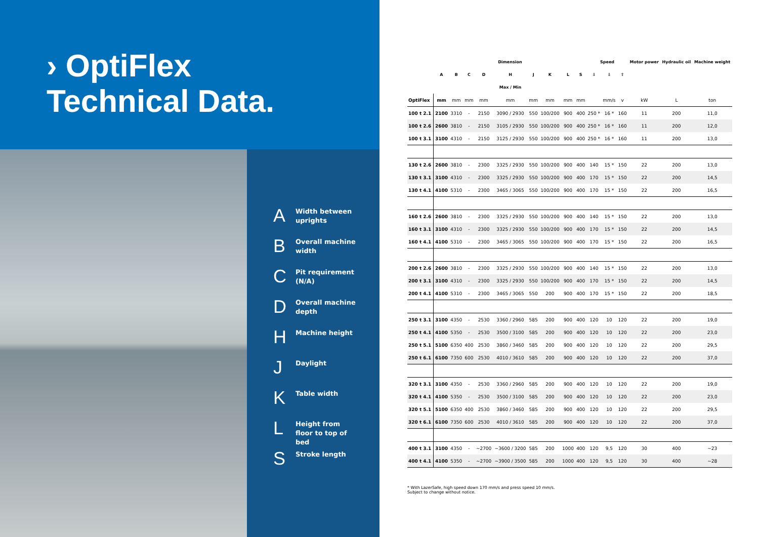› OptiFlex
Technical Data.
A Width between uprights
B Overall machine width
C Pit requirement (N/A)
D Overall machine depth
H Machine height
J Daylight
K Table width
L Height from floor to top of bed
S Stroke length
| | Dimension | | | | | | | | | Speed | | | Motor power | Hydraulic oil | Machine weight |
| --- | --- | --- | --- | --- | --- | --- | --- | --- | --- | --- | --- | --- | --- | --- | --- |
| | A | B | C | D | H | J | K | L | S | ⇩ | ⇩ | ⇧ | | | |
| | | | | | Max / Min | | | | | | | | | | |
| OptiFlex | mm | mm | mm | mm | mm | mm | mm | mm | mm | | mm/s | v | kW | L | ton |
| 100 t 2.1 | 2100 | 3310 | - | 2150 | 3090 / 2930 | 550 | 100/200 | 900 | 400 | 250 * | 16 * | 160 | 11 | 200 | 11,0 |
| 100 t 2.6 | 2600 | 3810 | - | 2150 | 3105 / 2930 | 550 | 100/200 | 900 | 400 | 250 * | 16 * | 160 | 11 | 200 | 12,0 |
| 100 t 3.1 | 3100 | 4310 | - | 2150 | 3125 / 2930 | 550 | 100/200 | 900 | 400 | 250 * | 16 * | 160 | 11 | 200 | 13,0 |
| 130 t 2.6 | 2600 | 3810 | - | 2300 | 3325 / 2930 | 550 | 100/200 | 900 | 400 | 140 | 15 * | 150 | 22 | 200 | 13,0 |
| 130 t 3.1 | 3100 | 4310 | - | 2300 | 3325 / 2930 | 550 | 100/200 | 900 | 400 | 170 | 15 * | 150 | 22 | 200 | 14,5 |
| 130 t 4.1 | 4100 | 5310 | - | 2300 | 3465 / 3065 | 550 | 100/200 | 900 | 400 | 170 | 15 * | 150 | 22 | 200 | 16,5 |
| 160 t 2.6 | 2600 | 3810 | - | 2300 | 3325 / 2930 | 550 | 100/200 | 900 | 400 | 140 | 15 * | 150 | 22 | 200 | 13,0 |
| 160 t 3.1 | 3100 | 4310 | - | 2300 | 3325 / 2930 | 550 | 100/200 | 900 | 400 | 170 | 15 * | 150 | 22 | 200 | 14,5 |
| 160 t 4.1 | 4100 | 5310 | - | 2300 | 3465 / 3065 | 550 | 100/200 | 900 | 400 | 170 | 15 * | 150 | 22 | 200 | 16,5 |
| 200 t 2.6 | 2600 | 3810 | - | 2300 | 3325 / 2930 | 550 | 100/200 | 900 | 400 | 140 | 15 * | 150 | 22 | 200 | 13,0 |
| 200 t 3.1 | 3100 | 4310 | - | 2300 | 3325 / 2930 | 550 | 100/200 | 900 | 400 | 170 | 15 * | 150 | 22 | 200 | 14,5 |
| 200 t 4.1 | 4100 | 5310 | - | 2300 | 3465 / 3065 | 550 | 200 | 900 | 400 | 170 | 15 * | 150 | 22 | 200 | 18,5 |
| 250 t 3.1 | 3100 | 4350 | - | 2530 | 3360 / 2960 | 585 | 200 | 900 | 400 | 120 | 10 | 120 | 22 | 200 | 19,0 |
| 250 t 4.1 | 4100 | 5350 | - | 2530 | 3500 / 3100 | 585 | 200 | 900 | 400 | 120 | 10 | 120 | 22 | 200 | 23,0 |
| 250 t 5.1 | 5100 | 6350 | 400 | 2530 | 3860 / 3460 | 585 | 200 | 900 | 400 | 120 | 10 | 120 | 22 | 200 | 29,5 |
| 250 t 6.1 | 6100 | 7350 | 600 | 2530 | 4010 / 3610 | 585 | 200 | 900 | 400 | 120 | 10 | 120 | 22 | 200 | 37,0 |
| 320 t 3.1 | 3100 | 4350 | - | 2530 | 3360 / 2960 | 585 | 200 | 900 | 400 | 120 | 10 | 120 | 22 | 200 | 19,0 |
| 320 t 4.1 | 4100 | 5350 | - | 2530 | 3500 / 3100 | 585 | 200 | 900 | 400 | 120 | 10 | 120 | 22 | 200 | 23,0 |
| 320 t 5.1 | 5100 | 6350 | 400 | 2530 | 3860 / 3460 | 585 | 200 | 900 | 400 | 120 | 10 | 120 | 22 | 200 | 29,5 |
| 320 t 6.1 | 6100 | 7350 | 600 | 2530 | 4010 / 3610 | 585 | 200 | 900 | 400 | 120 | 10 | 120 | 22 | 200 | 37,0 |
| 400 t 3.1 | 3100 | 4350 | - | ~2700 | ~3600 / 3200 | 585 | 200 | 1000 | 400 | 120 | 9,5 | 120 | 30 | 400 | ~23 |
| 400 t 4.1 | 4100 | 5350 | - | ~2700 | ~3900 / 3500 | 585 | 200 | 1000 | 400 | 120 | 9,5 | 120 | 30 | 400 | ~28 |
* With LazerSafe, high speed down 170 mm/s and press speed 10 mm/s.
Subject to change without notice.